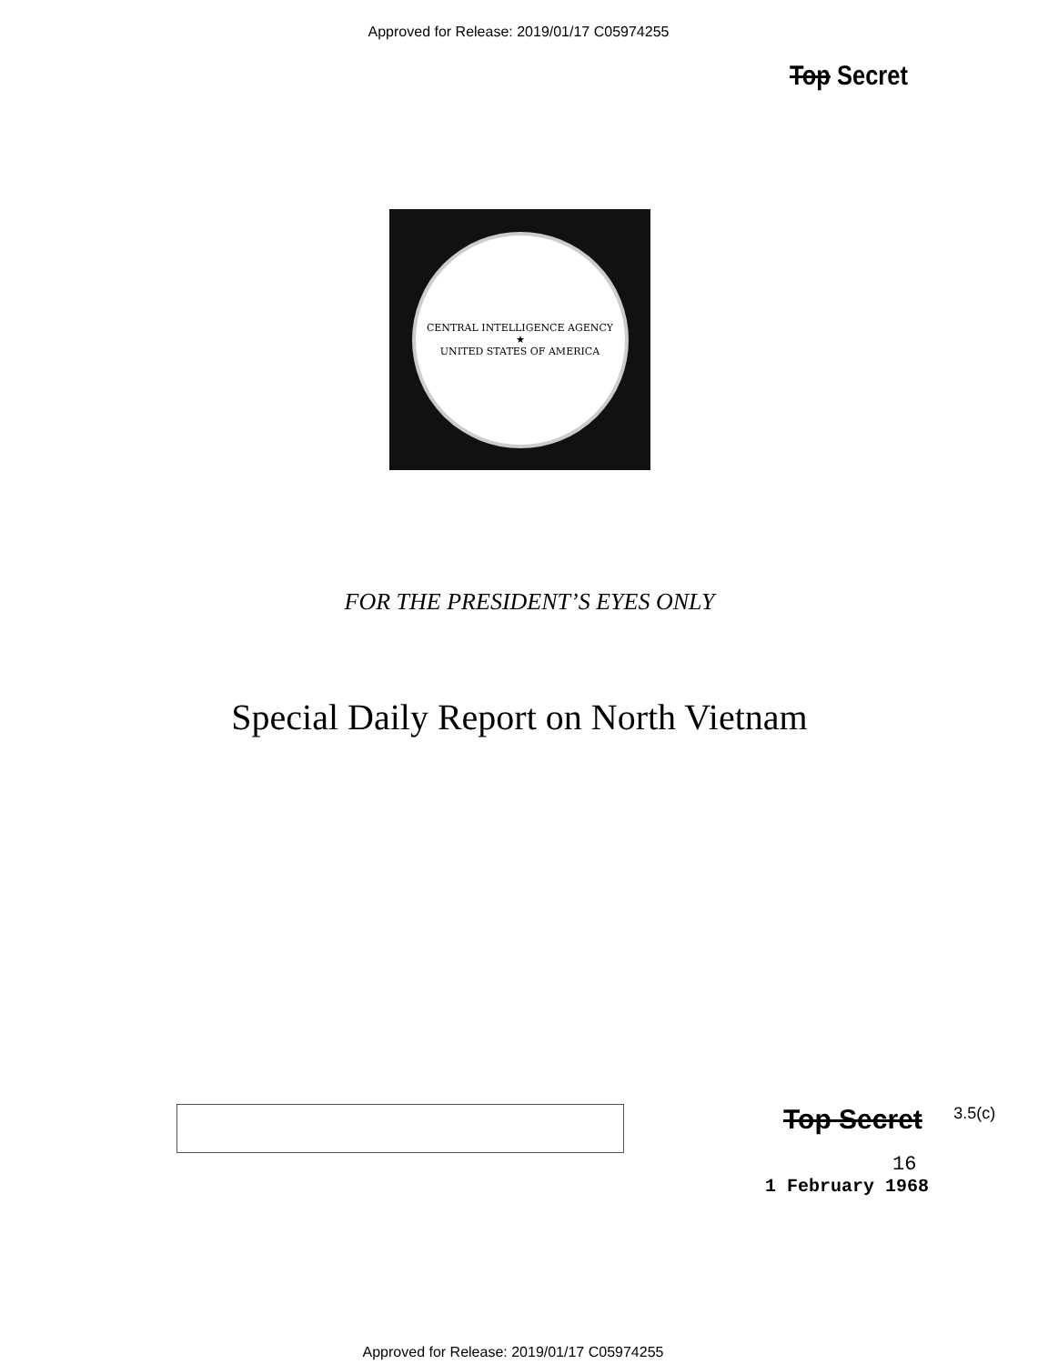Approved for Release: 2019/01/17 C05974255
Top Secret
CENTRAL INTELLIGENCE AGENCY
★
UNITED STATES OF AMERICA
FOR THE PRESIDENT’S EYES ONLY
Special Daily Report on North Vietnam
Top Secret 3.5(c)
16
1 February 1968
Approved for Release: 2019/01/17 C05974255